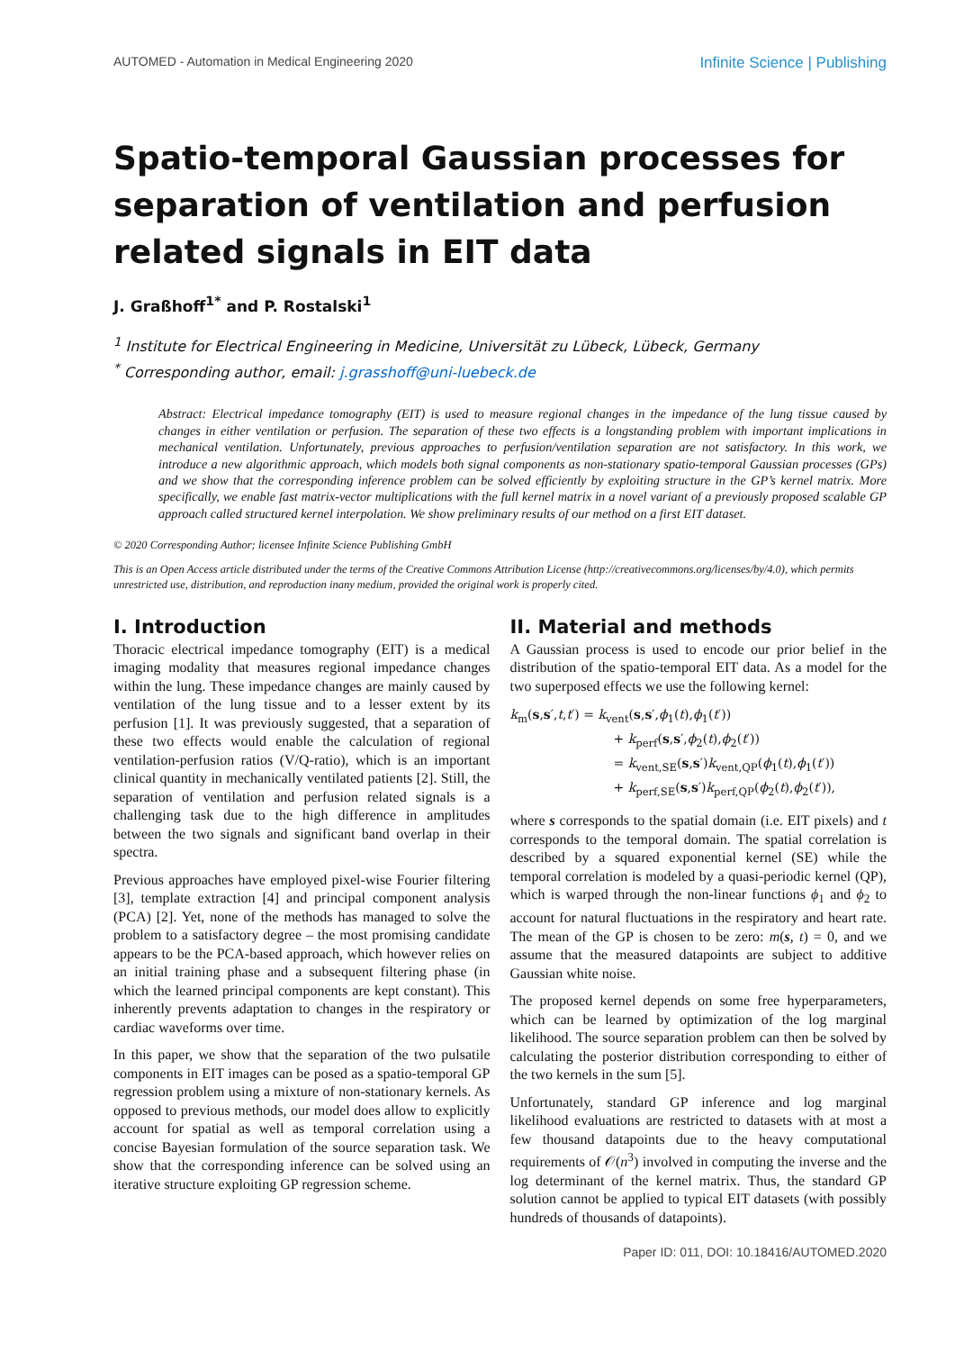AUTOMED - Automation in Medical Engineering 2020 Infinite Science | Publishing
Spatio-temporal Gaussian processes for separation of ventilation and perfusion related signals in EIT data
J. Graßhoff<sup>1*</sup> and P. Rostalski<sup>1</sup>
<sup>1</sup> Institute for Electrical Engineering in Medicine, Universität zu Lübeck, Lübeck, Germany
<sup>*</sup> Corresponding author, email: j.grasshoff@uni-luebeck.de
Abstract: Electrical impedance tomography (EIT) is used to measure regional changes in the impedance of the lung tissue caused by changes in either ventilation or perfusion. The separation of these two effects is a longstanding problem with important implications in mechanical ventilation. Unfortunately, previous approaches to perfusion/ventilation separation are not satisfactory. In this work, we introduce a new algorithmic approach, which models both signal components as non-stationary spatio-temporal Gaussian processes (GPs) and we show that the corresponding inference problem can be solved efficiently by exploiting structure in the GP’s kernel matrix. More specifically, we enable fast matrix-vector multiplications with the full kernel matrix in a novel variant of a previously proposed scalable GP approach called structured kernel interpolation. We show preliminary results of our method on a first EIT dataset.
© 2020 Corresponding Author; licensee Infinite Science Publishing GmbH
This is an Open Access article distributed under the terms of the Creative Commons Attribution License (http://creativecommons.org/licenses/by/4.0), which permits unrestricted use, distribution, and reproduction inany medium, provided the original work is properly cited.
I. Introduction
Thoracic electrical impedance tomography (EIT) is a medical imaging modality that measures regional impedance changes within the lung. These impedance changes are mainly caused by ventilation of the lung tissue and to a lesser extent by its perfusion [1]. It was previously suggested, that a separation of these two effects would enable the calculation of regional ventilation-perfusion ratios (V/Q-ratio), which is an important clinical quantity in mechanically ventilated patients [2]. Still, the separation of ventilation and perfusion related signals is a challenging task due to the high difference in amplitudes between the two signals and significant band overlap in their spectra.
Previous approaches have employed pixel-wise Fourier filtering [3], template extraction [4] and principal component analysis (PCA) [2]. Yet, none of the methods has managed to solve the problem to a satisfactory degree – the most promising candidate appears to be the PCA-based approach, which however relies on an initial training phase and a subsequent filtering phase (in which the learned principal components are kept constant). This inherently prevents adaptation to changes in the respiratory or cardiac waveforms over time.
In this paper, we show that the separation of the two pulsatile components in EIT images can be posed as a spatio-temporal GP regression problem using a mixture of non-stationary kernels. As opposed to previous methods, our model does allow to explicitly account for spatial as well as temporal correlation using a concise Bayesian formulation of the source separation task. We show that the corresponding inference can be solved using an iterative structure exploiting GP regression scheme.
II. Material and methods
A Gaussian process is used to encode our prior belief in the distribution of the spatio-temporal EIT data. As a model for the two superposed effects we use the following kernel:
k<sub>m</sub>(s,s′,t,t′) = k<sub>vent</sub>(s,s′,ϕ<sub>1</sub>(t),ϕ<sub>1</sub>(t′))
+ k<sub>perf</sub>(s,s′,ϕ<sub>2</sub>(t),ϕ<sub>2</sub>(t′))
= k<sub>vent,SE</sub>(s,s′)k<sub>vent,QP</sub>(ϕ<sub>1</sub>(t),ϕ<sub>1</sub>(t′))
+ k<sub>perf,SE</sub>(s,s′)k<sub>perf,QP</sub>(ϕ<sub>2</sub>(t),ϕ<sub>2</sub>(t′)),
where s corresponds to the spatial domain (i.e. EIT pixels) and t corresponds to the temporal domain. The spatial correlation is described by a squared exponential kernel (SE) while the temporal correlation is modeled by a quasi-periodic kernel (QP), which is warped through the non-linear functions ϕ<sub>1</sub> and ϕ<sub>2</sub> to account for natural fluctuations in the respiratory and heart rate. The mean of the GP is chosen to be zero: m(s, t) = 0, and we assume that the measured datapoints are subject to additive Gaussian white noise.
The proposed kernel depends on some free hyperparameters, which can be learned by optimization of the log marginal likelihood. The source separation problem can then be solved by calculating the posterior distribution corresponding to either of the two kernels in the sum [5].
Unfortunately, standard GP inference and log marginal likelihood evaluations are restricted to datasets with at most a few thousand datapoints due to the heavy computational requirements of 𝒪(n<sup>3</sup>) involved in computing the inverse and the log determinant of the kernel matrix. Thus, the standard GP solution cannot be applied to typical EIT datasets (with possibly hundreds of thousands of datapoints).
Paper ID: 011, DOI: 10.18416/AUTOMED.2020